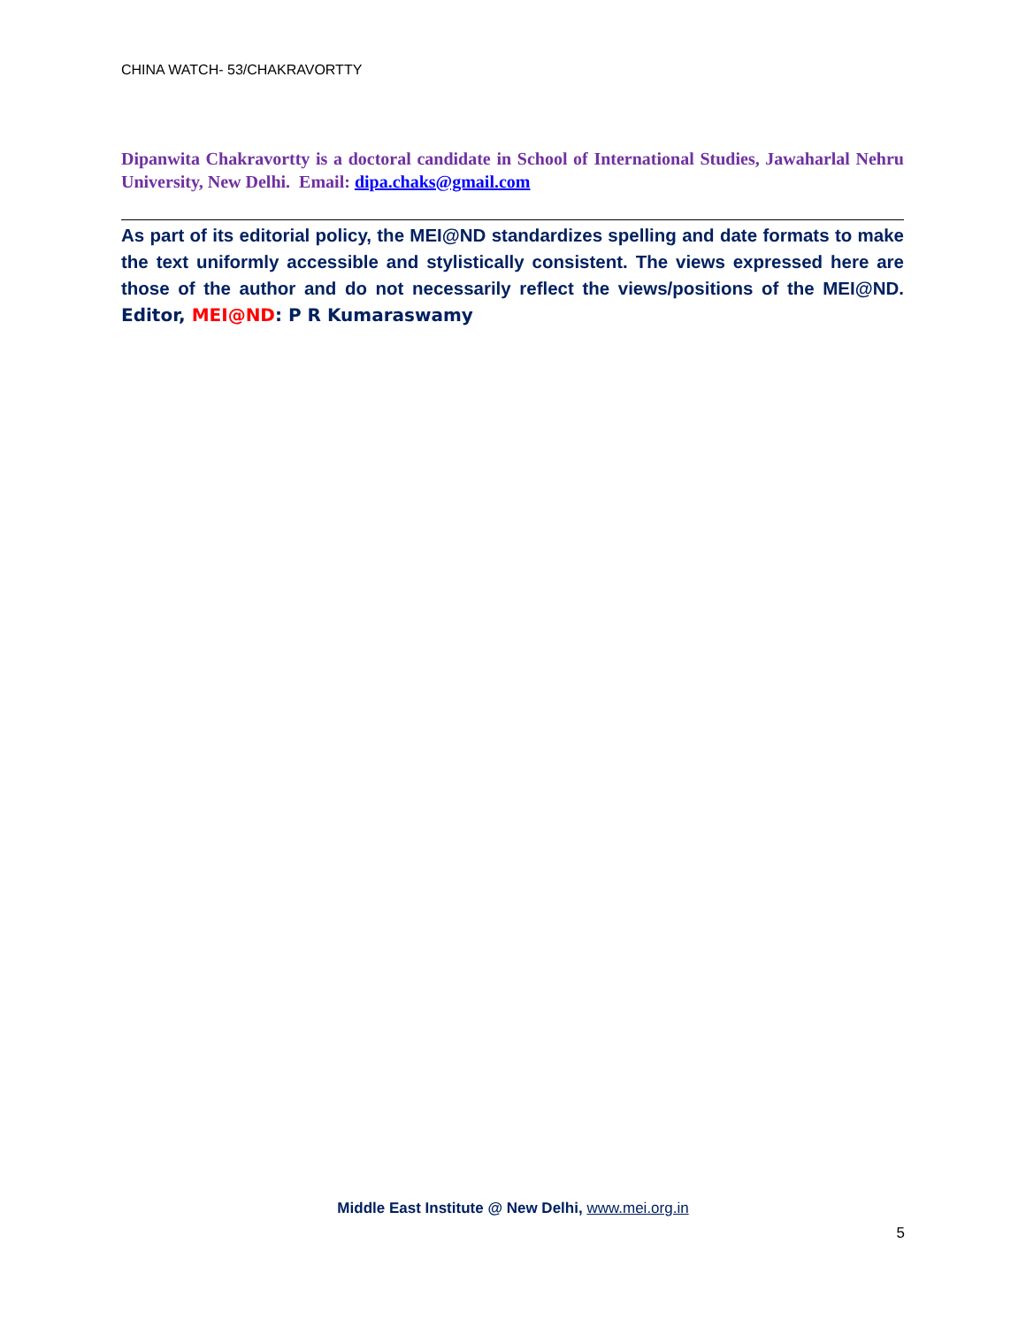CHINA WATCH- 53/CHAKRAVORTTY
Dipanwita Chakravortty is a doctoral candidate in School of International Studies, Jawaharlal Nehru University, New Delhi. Email: dipa.chaks@gmail.com
As part of its editorial policy, the MEI@ND standardizes spelling and date formats to make the text uniformly accessible and stylistically consistent. The views expressed here are those of the author and do not necessarily reflect the views/positions of the MEI@ND. Editor, MEI@ND: P R Kumaraswamy
Middle East Institute @ New Delhi, www.mei.org.in
5